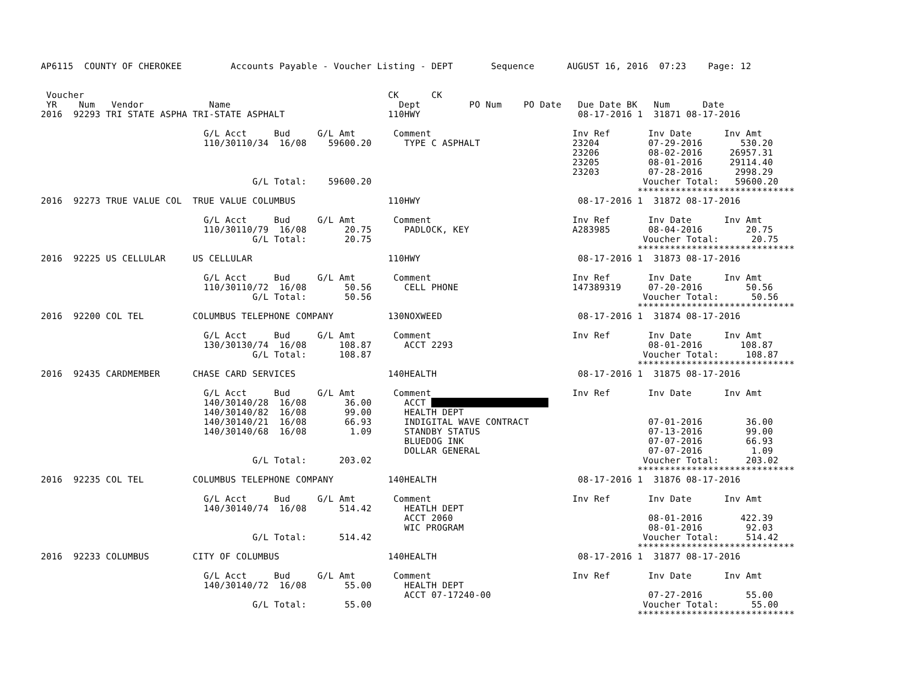AP6115  COUNTY OF CHEROKEE         Accounts Payable - Voucher Listing - DEPT       Sequence      AUGUST 16, 2016  07:23    Page: 12


 Voucher                                                        CK      CK
 YR    Num   Vendor            Name                               Dept         PO Num    PO Date   Due Date BK   Num      Date
2016  92293 TRI STATE ASPHA TRI-STATE ASPHALT                   110HWY                             08-17-2016 1  31871 08-17-2016

                              G/L Acct     Bud     G/L Amt       Comment                          Inv Ref       Inv Date      Inv Amt
                              110/30110/34  16/08    59600.20      TYPE C ASPHALT                 23204         07-29-2016       530.20
                                                                                                  23206         08-02-2016     26957.31
                                                                                                  23205         08-01-2016     29114.40
                                                                                                  23203         07-28-2016      2998.29
                                       G/L Total:    59600.20                                                  Voucher Total:   59600.20
                                                                                                              *****************************
2016  92273 TRUE VALUE COL  TRUE VALUE COLUMBUS                 110HWY                             08-17-2016 1  31872 08-17-2016

                              G/L Acct     Bud     G/L Amt       Comment                          Inv Ref       Inv Date      Inv Amt
                              110/30110/79  16/08       20.75      PADLOCK, KEY                   A283985       08-04-2016        20.75
                                       G/L Total:       20.75                                                  Voucher Total:      20.75
                                                                                                              *****************************
2016  92225 US CELLULAR     US CELLULAR                         110HWY                             08-17-2016 1  31873 08-17-2016

                              G/L Acct     Bud     G/L Amt       Comment                          Inv Ref       Inv Date      Inv Amt
                              110/30110/72  16/08       50.56      CELL PHONE                     147389319     07-20-2016        50.56
                                       G/L Total:       50.56                                                  Voucher Total:      50.56
                                                                                                              *****************************
2016  92200 COL TEL         COLUMBUS TELEPHONE COMPANY          130NOXWEED                         08-17-2016 1  31874 08-17-2016

                              G/L Acct     Bud     G/L Amt       Comment                          Inv Ref       Inv Date      Inv Amt
                              130/30130/74  16/08      108.87      ACCT 2293                                    08-01-2016       108.87
                                       G/L Total:      108.87                                                  Voucher Total:     108.87
                                                                                                              *****************************
2016  92435 CARDMEMBER      CHASE CARD SERVICES                 140HEALTH                          08-17-2016 1  31875 08-17-2016

                              G/L Acct     Bud     G/L Amt       Comment                          Inv Ref       Inv Date      Inv Amt
                              140/30140/28  16/08       36.00      ACCT 
                              140/30140/82  16/08       99.00      HEALTH DEPT
                              140/30140/21  16/08       66.93      INDIGITAL WAVE CONTRACT                      07-01-2016        36.00
                              140/30140/68  16/08        1.09      STANDBY STATUS                               07-13-2016        99.00
                                                                   BLUEDOG INK                                  07-07-2016        66.93
                                                                   DOLLAR GENERAL                               07-07-2016         1.09
                                       G/L Total:      203.02                                                  Voucher Total:     203.02
                                                                                                              *****************************
2016  92235 COL TEL         COLUMBUS TELEPHONE COMPANY          140HEALTH                          08-17-2016 1  31876 08-17-2016

                              G/L Acct     Bud     G/L Amt       Comment                          Inv Ref       Inv Date      Inv Amt
                              140/30140/74  16/08      514.42      HEATLH DEPT
                                                                   ACCT 2060                                    08-01-2016       422.39
                                                                   WIC PROGRAM                                  08-01-2016        92.03
                                       G/L Total:      514.42                                                  Voucher Total:     514.42
                                                                                                              *****************************
2016  92233 COLUMBUS        CITY OF COLUMBUS                    140HEALTH                          08-17-2016 1  31877 08-17-2016

                              G/L Acct     Bud     G/L Amt       Comment                          Inv Ref       Inv Date      Inv Amt
                              140/30140/72  16/08       55.00      HEALTH DEPT
                                                                   ACCT 07-17240-00                             07-27-2016        55.00
                                       G/L Total:       55.00                                                  Voucher Total:      55.00
                                                                                                              *****************************